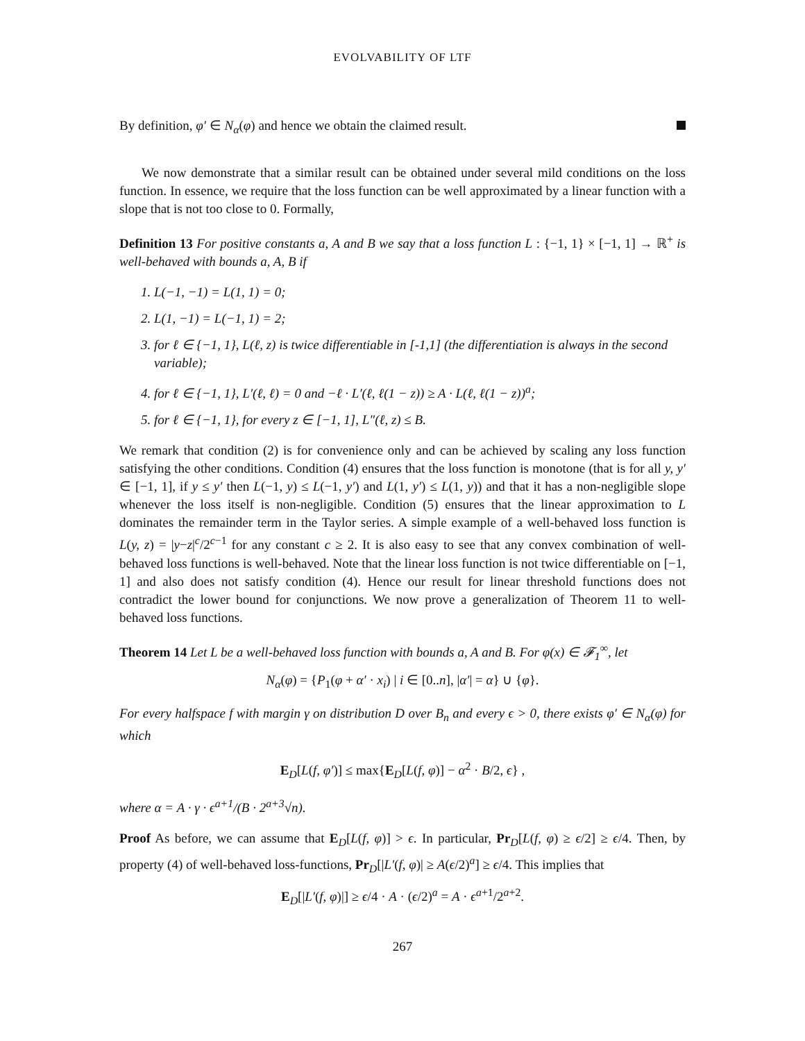EVOLVABILITY OF LTF
By definition, φ′ ∈ N<sub>α</sub>(φ) and hence we obtain the claimed result.
We now demonstrate that a similar result can be obtained under several mild conditions on the loss function. In essence, we require that the loss function can be well approximated by a linear function with a slope that is not too close to 0. Formally,
Definition 13 For positive constants a, A and B we say that a loss function L : {−1, 1} × [−1, 1] → ℝ<sup>+</sup> is well-behaved with bounds a, A, B if
1. L(−1, −1) = L(1, 1) = 0;
2. L(1, −1) = L(−1, 1) = 2;
3. for ℓ ∈ {−1, 1}, L(ℓ, z) is twice differentiable in [-1,1] (the differentiation is always in the second variable);
4. for ℓ ∈ {−1, 1}, L′(ℓ, ℓ) = 0 and −ℓ · L′(ℓ, ℓ(1 − z)) ≥ A · L(ℓ, ℓ(1 − z))<sup>a</sup>;
5. for ℓ ∈ {−1, 1}, for every z ∈ [−1, 1], L″(ℓ, z) ≤ B.
We remark that condition (2) is for convenience only and can be achieved by scaling any loss function satisfying the other conditions. Condition (4) ensures that the loss function is monotone (that is for all y, y′ ∈ [−1, 1], if y ≤ y′ then L(−1, y) ≤ L(−1, y′) and L(1, y′) ≤ L(1, y)) and that it has a non-negligible slope whenever the loss itself is non-negligible. Condition (5) ensures that the linear approximation to L dominates the remainder term in the Taylor series. A simple example of a well-behaved loss function is L(y, z) = |y−z|<sup>c</sup>/2<sup>c−1</sup> for any constant c ≥ 2. It is also easy to see that any convex combination of well-behaved loss functions is well-behaved. Note that the linear loss function is not twice differentiable on [−1, 1] and also does not satisfy condition (4). Hence our result for linear threshold functions does not contradict the lower bound for conjunctions. We now prove a generalization of Theorem 11 to well-behaved loss functions.
Theorem 14 Let L be a well-behaved loss function with bounds a, A and B. For φ(x) ∈ 𝓕<sub>1</sub><sup>∞</sup>, let
N<sub>α</sub>(φ) = {P<sub>1</sub>(φ + α′ · x<sub>i</sub>) | i ∈ [0..n], |α′| = α} ∪ {φ}.
For every halfspace f with margin γ on distribution D over B<sub>n</sub> and every ϵ > 0, there exists φ′ ∈ N<sub>α</sub>(φ) for which
E<sub>D</sub>[L(f, φ′)] ≤ max{E<sub>D</sub>[L(f, φ)] − α<sup>2</sup> · B/2, ϵ} ,
where α = A · γ · ϵ<sup>a+1</sup>/(B · 2<sup>a+3</sup>√n).
Proof As before, we can assume that E<sub>D</sub>[L(f, φ)] > ϵ. In particular, Pr<sub>D</sub>[L(f, φ) ≥ ϵ/2] ≥ ϵ/4. Then, by property (4) of well-behaved loss-functions, Pr<sub>D</sub>[|L′(f, φ)| ≥ A(ϵ/2)<sup>a</sup>] ≥ ϵ/4. This implies that
E<sub>D</sub>[|L′(f, φ)|] ≥ ϵ/4 · A · (ϵ/2)<sup>a</sup> = A · ϵ<sup>a+1</sup>/2<sup>a+2</sup>.
267